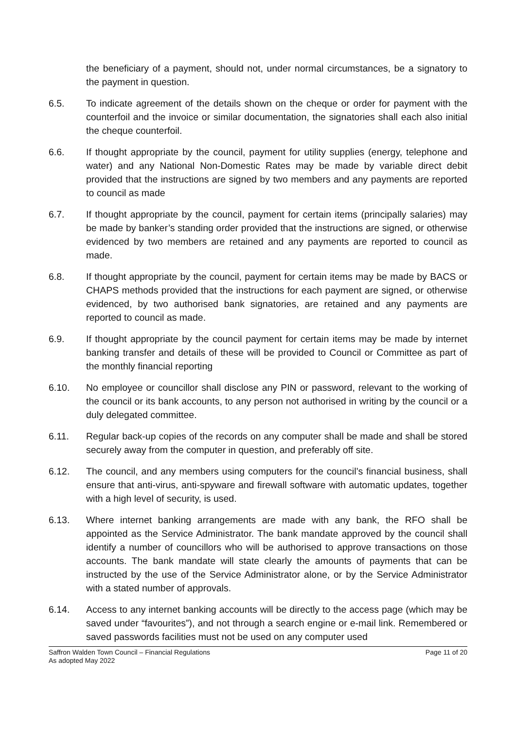the beneficiary of a payment, should not, under normal circumstances, be a signatory to the payment in question.
6.5. To indicate agreement of the details shown on the cheque or order for payment with the counterfoil and the invoice or similar documentation, the signatories shall each also initial the cheque counterfoil.
6.6. If thought appropriate by the council, payment for utility supplies (energy, telephone and water) and any National Non-Domestic Rates may be made by variable direct debit provided that the instructions are signed by two members and any payments are reported to council as made
6.7. If thought appropriate by the council, payment for certain items (principally salaries) may be made by banker’s standing order provided that the instructions are signed, or otherwise evidenced by two members are retained and any payments are reported to council as made.
6.8. If thought appropriate by the council, payment for certain items may be made by BACS or CHAPS methods provided that the instructions for each payment are signed, or otherwise evidenced, by two authorised bank signatories, are retained and any payments are reported to council as made.
6.9. If thought appropriate by the council payment for certain items may be made by internet banking transfer and details of these will be provided to Council or Committee as part of the monthly financial reporting
6.10. No employee or councillor shall disclose any PIN or password, relevant to the working of the council or its bank accounts, to any person not authorised in writing by the council or a duly delegated committee.
6.11. Regular back-up copies of the records on any computer shall be made and shall be stored securely away from the computer in question, and preferably off site.
6.12. The council, and any members using computers for the council’s financial business, shall ensure that anti-virus, anti-spyware and firewall software with automatic updates, together with a high level of security, is used.
6.13. Where internet banking arrangements are made with any bank, the RFO shall be appointed as the Service Administrator. The bank mandate approved by the council shall identify a number of councillors who will be authorised to approve transactions on those accounts. The bank mandate will state clearly the amounts of payments that can be instructed by the use of the Service Administrator alone, or by the Service Administrator with a stated number of approvals.
6.14. Access to any internet banking accounts will be directly to the access page (which may be saved under “favourites”), and not through a search engine or e-mail link. Remembered or saved passwords facilities must not be used on any computer used
Page 11 of 20 Saffron Walden Town Council – Financial Regulations
As adopted May 2022